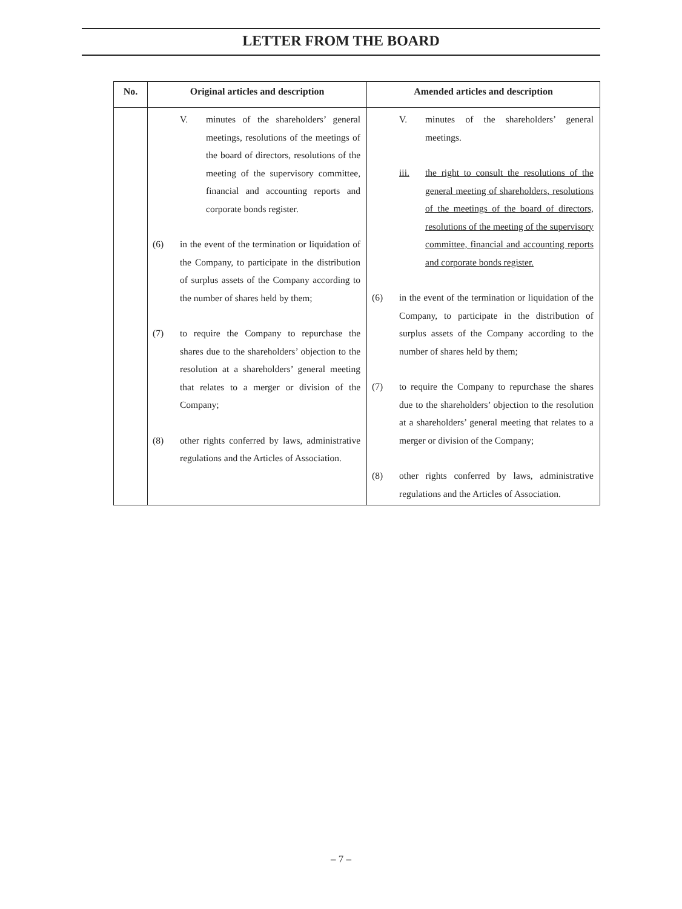LETTER FROM THE BOARD
| No. | Original articles and description | Amended articles and description |
| --- | --- | --- |
| | V. minutes of the shareholders’ general meetings, resolutions of the meetings of the board of directors, resolutions of the meeting of the supervisory committee, financial and accounting reports and corporate bonds register. (6) in the event of the termination or liquidation of the Company, to participate in the distribution of surplus assets of the Company according to the number of shares held by them; (7) to require the Company to repurchase the shares due to the shareholders’ objection to the resolution at a shareholders’ general meeting that relates to a merger or division of the Company; (8) other rights conferred by laws, administrative regulations and the Articles of Association. | V. minutes of the shareholders’ general meetings. iii. the right to consult the resolutions of the general meeting of shareholders, resolutions of the meetings of the board of directors, resolutions of the meeting of the supervisory committee, financial and accounting reports and corporate bonds register. (6) in the event of the termination or liquidation of the Company, to participate in the distribution of surplus assets of the Company according to the number of shares held by them; (7) to require the Company to repurchase the shares due to the shareholders’ objection to the resolution at a shareholders’ general meeting that relates to a merger or division of the Company; (8) other rights conferred by laws, administrative regulations and the Articles of Association. |
– 7 –